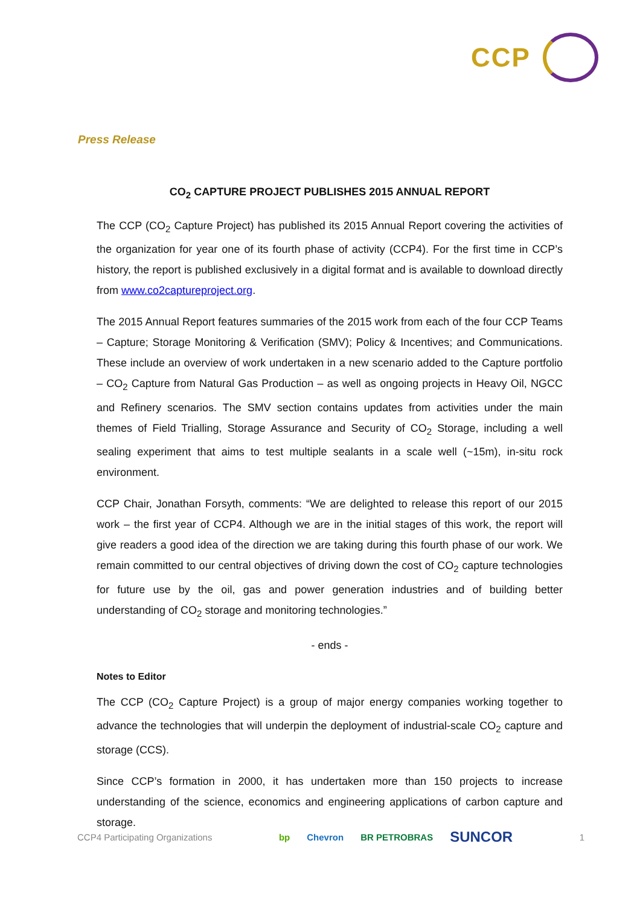CCP
Press Release
CO<sub>2</sub> CAPTURE PROJECT PUBLISHES 2015 ANNUAL REPORT
The CCP (CO<sub>2</sub> Capture Project) has published its 2015 Annual Report covering the activities of the organization for year one of its fourth phase of activity (CCP4). For the first time in CCP’s history, the report is published exclusively in a digital format and is available to download directly from www.co2captureproject.org.
The 2015 Annual Report features summaries of the 2015 work from each of the four CCP Teams – Capture; Storage Monitoring & Verification (SMV); Policy & Incentives; and Communications. These include an overview of work undertaken in a new scenario added to the Capture portfolio – CO<sub>2</sub> Capture from Natural Gas Production – as well as ongoing projects in Heavy Oil, NGCC and Refinery scenarios. The SMV section contains updates from activities under the main themes of Field Trialling, Storage Assurance and Security of CO<sub>2</sub> Storage, including a well sealing experiment that aims to test multiple sealants in a scale well (~15m), in-situ rock environment.
CCP Chair, Jonathan Forsyth, comments: “We are delighted to release this report of our 2015 work – the first year of CCP4. Although we are in the initial stages of this work, the report will give readers a good idea of the direction we are taking during this fourth phase of our work. We remain committed to our central objectives of driving down the cost of CO<sub>2</sub> capture technologies for future use by the oil, gas and power generation industries and of building better understanding of CO<sub>2</sub> storage and monitoring technologies.”
- ends -
Notes to Editor
The CCP (CO<sub>2</sub> Capture Project) is a group of major energy companies working together to advance the technologies that will underpin the deployment of industrial-scale CO<sub>2</sub> capture and storage (CCS).
Since CCP’s formation in 2000, it has undertaken more than 150 projects to increase understanding of the science, economics and engineering applications of carbon capture and storage.
CCP4 Participating Organizations
bp Chevron BR PETROBRAS SUNCOR
1